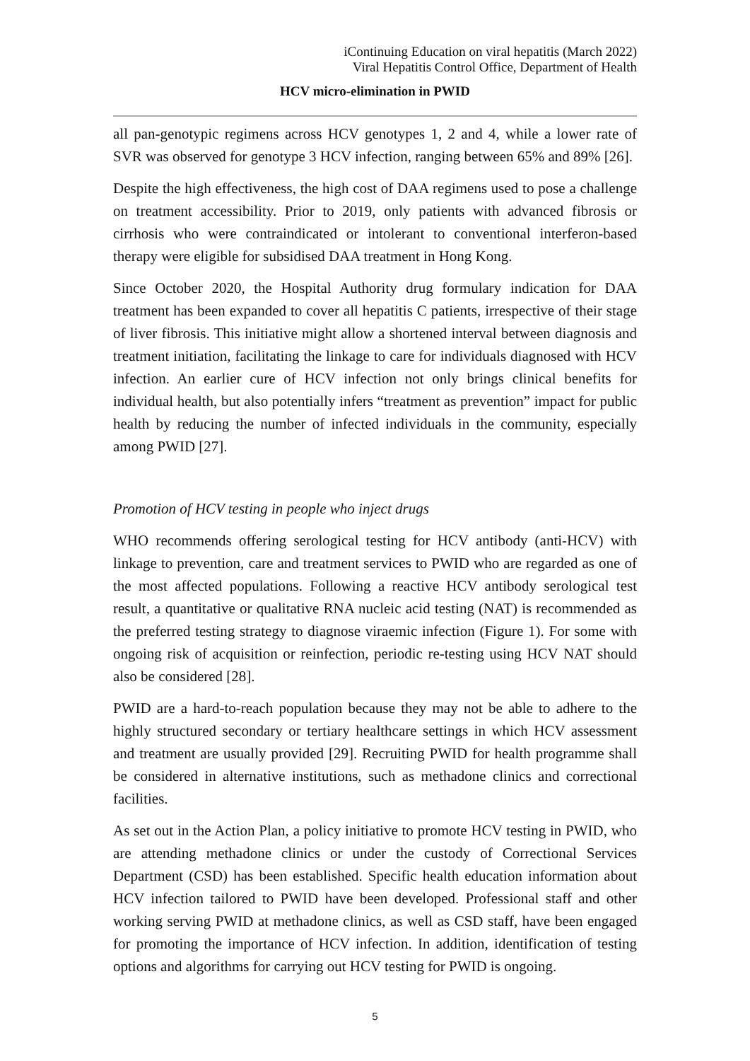iContinuing Education on viral hepatitis (March 2022)
Viral Hepatitis Control Office, Department of Health
HCV micro-elimination in PWID
all pan-genotypic regimens across HCV genotypes 1, 2 and 4, while a lower rate of SVR was observed for genotype 3 HCV infection, ranging between 65% and 89% [26].
Despite the high effectiveness, the high cost of DAA regimens used to pose a challenge on treatment accessibility. Prior to 2019, only patients with advanced fibrosis or cirrhosis who were contraindicated or intolerant to conventional interferon-based therapy were eligible for subsidised DAA treatment in Hong Kong.
Since October 2020, the Hospital Authority drug formulary indication for DAA treatment has been expanded to cover all hepatitis C patients, irrespective of their stage of liver fibrosis. This initiative might allow a shortened interval between diagnosis and treatment initiation, facilitating the linkage to care for individuals diagnosed with HCV infection. An earlier cure of HCV infection not only brings clinical benefits for individual health, but also potentially infers “treatment as prevention” impact for public health by reducing the number of infected individuals in the community, especially among PWID [27].
Promotion of HCV testing in people who inject drugs
WHO recommends offering serological testing for HCV antibody (anti-HCV) with linkage to prevention, care and treatment services to PWID who are regarded as one of the most affected populations. Following a reactive HCV antibody serological test result, a quantitative or qualitative RNA nucleic acid testing (NAT) is recommended as the preferred testing strategy to diagnose viraemic infection (Figure 1). For some with ongoing risk of acquisition or reinfection, periodic re-testing using HCV NAT should also be considered [28].
PWID are a hard-to-reach population because they may not be able to adhere to the highly structured secondary or tertiary healthcare settings in which HCV assessment and treatment are usually provided [29]. Recruiting PWID for health programme shall be considered in alternative institutions, such as methadone clinics and correctional facilities.
As set out in the Action Plan, a policy initiative to promote HCV testing in PWID, who are attending methadone clinics or under the custody of Correctional Services Department (CSD) has been established. Specific health education information about HCV infection tailored to PWID have been developed. Professional staff and other working serving PWID at methadone clinics, as well as CSD staff, have been engaged for promoting the importance of HCV infection. In addition, identification of testing options and algorithms for carrying out HCV testing for PWID is ongoing.
5